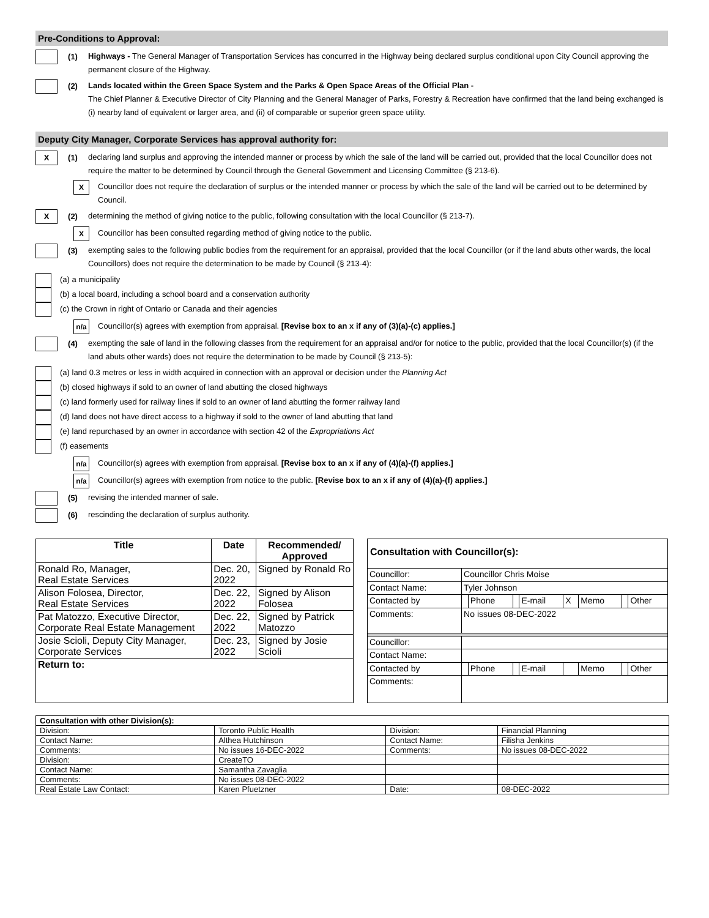Pre-Conditions to Approval:
(1)
Highways - The General Manager of Transportation Services has concurred in the Highway being declared surplus conditional upon City Council approving the permanent closure of the Highway.
(2)
Lands located within the Green Space System and the Parks & Open Space Areas of the Official Plan -
The Chief Planner & Executive Director of City Planning and the General Manager of Parks, Forestry & Recreation have confirmed that the land being exchanged is (i) nearby land of equivalent or larger area, and (ii) of comparable or superior green space utility.
Deputy City Manager, Corporate Services has approval authority for:
X
(1)
declaring land surplus and approving the intended manner or process by which the sale of the land will be carried out, provided that the local Councillor does not require the matter to be determined by Council through the General Government and Licensing Committee (§ 213-6).
X
Councillor does not require the declaration of surplus or the intended manner or process by which the sale of the land will be carried out to be determined by Council.
X
(2)
determining the method of giving notice to the public, following consultation with the local Councillor (§ 213-7).
X
Councillor has been consulted regarding method of giving notice to the public.
(3)
exempting sales to the following public bodies from the requirement for an appraisal, provided that the local Councillor (or if the land abuts other wards, the local Councillors) does not require the determination to be made by Council (§ 213-4):
(a) a municipality
(b) a local board, including a school board and a conservation authority
(c) the Crown in right of Ontario or Canada and their agencies
n/a
Councillor(s) agrees with exemption from appraisal. [Revise box to an x if any of (3)(a)-(c) applies.]
(4)
exempting the sale of land in the following classes from the requirement for an appraisal and/or for notice to the public, provided that the local Councillor(s) (if the land abuts other wards) does not require the determination to be made by Council (§ 213-5):
(a) land 0.3 metres or less in width acquired in connection with an approval or decision under the Planning Act
(b) closed highways if sold to an owner of land abutting the closed highways
(c) land formerly used for railway lines if sold to an owner of land abutting the former railway land
(d) land does not have direct access to a highway if sold to the owner of land abutting that land
(e) land repurchased by an owner in accordance with section 42 of the Expropriations Act
(f) easements
n/a
Councillor(s) agrees with exemption from appraisal. [Revise box to an x if any of (4)(a)-(f) applies.]
n/a
Councillor(s) agrees with exemption from notice to the public. [Revise box to an x if any of (4)(a)-(f) applies.]
(5)
revising the intended manner of sale.
(6)
rescinding the declaration of surplus authority.
| Title | Date | Recommended/ Approved |
| --- | --- | --- |
| Ronald Ro, Manager, Real Estate Services | Dec. 20, 2022 | Signed by Ronald Ro |
| Alison Folosea, Director, Real Estate Services | Dec. 22, 2022 | Signed by Alison Folosea |
| Pat Matozzo, Executive Director, Corporate Real Estate Management | Dec. 22, 2022 | Signed by Patrick Matozzo |
| Josie Scioli, Deputy City Manager, Corporate Services | Dec. 23, 2022 | Signed by Josie Scioli |
| Return to: | | |
| Consultation with Councillor(s): | | | | | | | | |
| Councillor: | Councillor Chris Moise | | | | | | | |
| Contact Name: | Tyler Johnson | | | | | | | |
| Contacted by | | Phone | | E-mail | X | Memo | | Other |
| Comments: | No issues 08-DEC-2022 | | | | | | | |
| Councillor: | | | | | | | | |
| Contact Name: | | | | | | | | |
| Contacted by | | Phone | | E-mail | | Memo | | Other |
| Comments: | | | | | | | | |
| Consultation with other Division(s): | | | |
| Division: | Toronto Public Health | Division: | Financial Planning |
| Contact Name: | Althea Hutchinson | Contact Name: | Filisha Jenkins |
| Comments: | No issues 16-DEC-2022 | Comments: | No issues 08-DEC-2022 |
| Division: | CreateTO | | |
| Contact Name: | Samantha Zavaglia | | |
| Comments: | No issues 08-DEC-2022 | | |
| Real Estate Law Contact: | Karen Pfuetzner | Date: | 08-DEC-2022 |